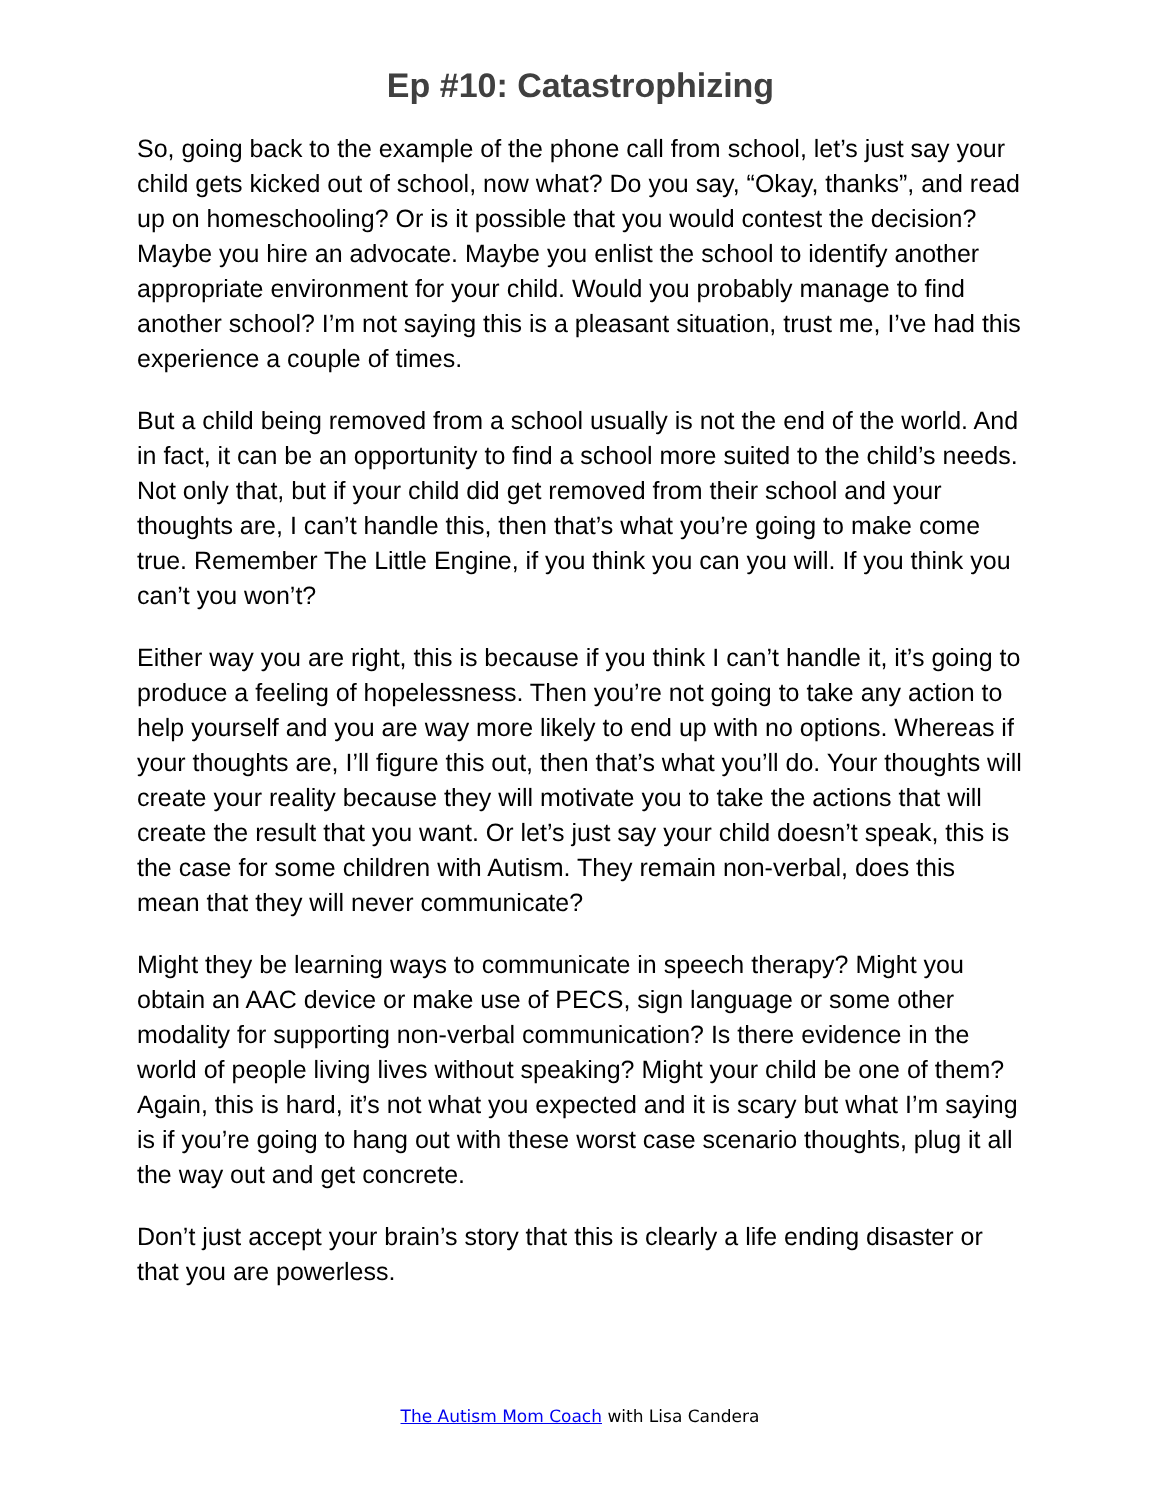Ep #10: Catastrophizing
So, going back to the example of the phone call from school, let’s just say your child gets kicked out of school, now what? Do you say, “Okay, thanks”, and read up on homeschooling? Or is it possible that you would contest the decision? Maybe you hire an advocate. Maybe you enlist the school to identify another appropriate environment for your child. Would you probably manage to find another school? I’m not saying this is a pleasant situation, trust me, I’ve had this experience a couple of times.
But a child being removed from a school usually is not the end of the world. And in fact, it can be an opportunity to find a school more suited to the child’s needs. Not only that, but if your child did get removed from their school and your thoughts are, I can’t handle this, then that’s what you’re going to make come true. Remember The Little Engine, if you think you can you will. If you think you can’t you won’t?
Either way you are right, this is because if you think I can’t handle it, it’s going to produce a feeling of hopelessness. Then you’re not going to take any action to help yourself and you are way more likely to end up with no options. Whereas if your thoughts are, I’ll figure this out, then that’s what you’ll do. Your thoughts will create your reality because they will motivate you to take the actions that will create the result that you want. Or let’s just say your child doesn’t speak, this is the case for some children with Autism. They remain non-verbal, does this mean that they will never communicate?
Might they be learning ways to communicate in speech therapy? Might you obtain an AAC device or make use of PECS, sign language or some other modality for supporting non-verbal communication? Is there evidence in the world of people living lives without speaking? Might your child be one of them? Again, this is hard, it’s not what you expected and it is scary but what I’m saying is if you’re going to hang out with these worst case scenario thoughts, plug it all the way out and get concrete.
Don’t just accept your brain’s story that this is clearly a life ending disaster or that you are powerless.
The Autism Mom Coach with Lisa Candera